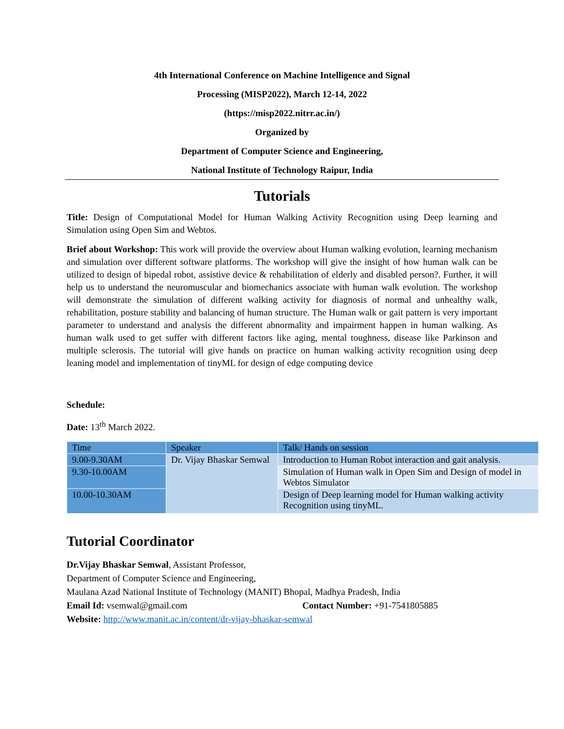4th International Conference on Machine Intelligence and Signal
Processing (MISP2022), March 12-14, 2022
(https://misp2022.nitrr.ac.in/)
Organized by
Department of Computer Science and Engineering,
National Institute of Technology Raipur, India
Tutorials
Title: Design of Computational Model for Human Walking Activity Recognition using Deep learning and Simulation using Open Sim and Webtos.
Brief about Workshop: This work will provide the overview about Human walking evolution, learning mechanism and simulation over different software platforms. The workshop will give the insight of how human walk can be utilized to design of bipedal robot, assistive device & rehabilitation of elderly and disabled person?. Further, it will help us to understand the neuromuscular and biomechanics associate with human walk evolution. The workshop will demonstrate the simulation of different walking activity for diagnosis of normal and unhealthy walk, rehabilitation, posture stability and balancing of human structure. The Human walk or gait pattern is very important parameter to understand and analysis the different abnormality and impairment happen in human walking. As human walk used to get suffer with different factors like aging, mental toughness, disease like Parkinson and multiple sclerosis. The tutorial will give hands on practice on human walking activity recognition using deep leaning model and implementation of tinyML for design of edge computing device
Schedule:
Date: 13<sup>th</sup> March 2022.
| Time | Speaker | Talk/ Hands on session |
| 9.00-9.30AM | Dr. Vijay Bhaskar Semwal | Introduction to Human Robot interaction and gait analysis. |
| 9.30-10.00AM | | Simulation of Human walk in Open Sim and Design of model in Webtos Simulator |
| 10.00-10.30AM | | Design of Deep learning model for Human walking activity Recognition using tinyML. |
Tutorial Coordinator
Dr.Vijay Bhaskar Semwal, Assistant Professor,
Department of Computer Science and Engineering,
Maulana Azad National Institute of Technology (MANIT) Bhopal, Madhya Pradesh, India
Email Id: vsemwal@gmail.com Contact Number: +91-7541805885
Website: http://www.manit.ac.in/content/dr-vijay-bhaskar-semwal